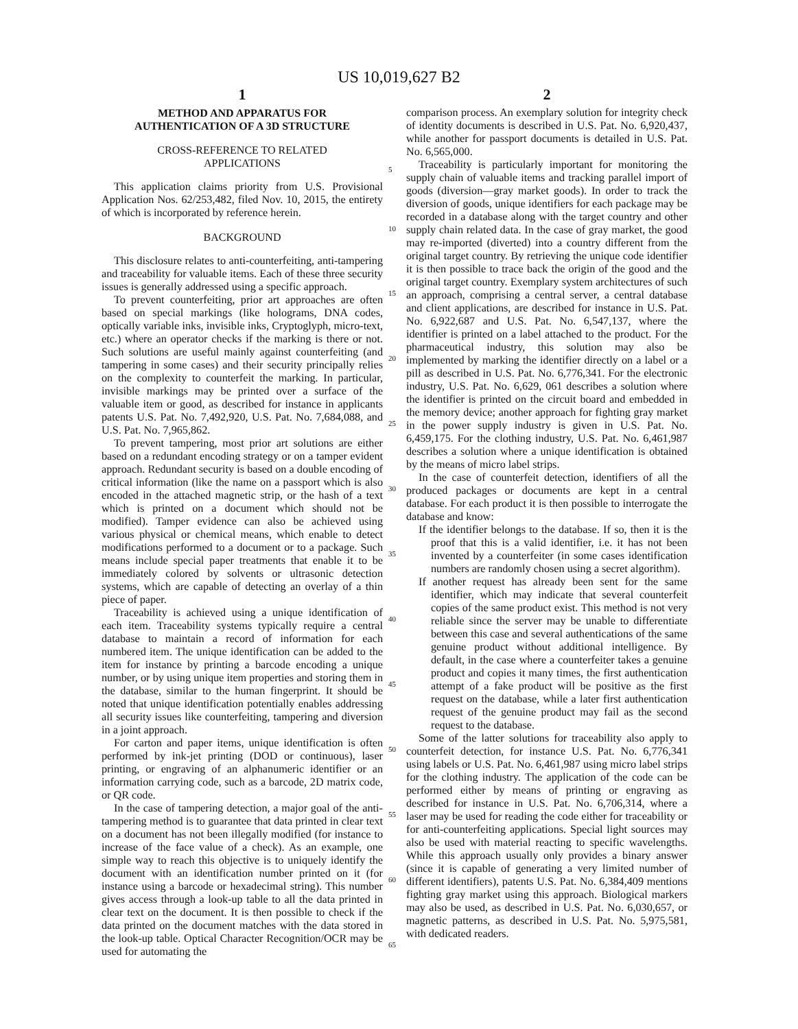US 10,019,627 B2
1
METHOD AND APPARATUS FOR
AUTHENTICATION OF A 3D STRUCTURE
CROSS-REFERENCE TO RELATED
APPLICATIONS
This application claims priority from U.S. Provisional Application Nos. 62/253,482, filed Nov. 10, 2015, the entirety of which is incorporated by reference herein.
BACKGROUND
This disclosure relates to anti-counterfeiting, anti-tampering and traceability for valuable items. Each of these three security issues is generally addressed using a specific approach.
To prevent counterfeiting, prior art approaches are often based on special markings (like holograms, DNA codes, optically variable inks, invisible inks, Cryptoglyph, micro-text, etc.) where an operator checks if the marking is there or not. Such solutions are useful mainly against counterfeiting (and tampering in some cases) and their security principally relies on the complexity to counterfeit the marking. In particular, invisible markings may be printed over a surface of the valuable item or good, as described for instance in applicants patents U.S. Pat. No. 7,492,920, U.S. Pat. No. 7,684,088, and U.S. Pat. No. 7,965,862.
To prevent tampering, most prior art solutions are either based on a redundant encoding strategy or on a tamper evident approach. Redundant security is based on a double encoding of critical information (like the name on a passport which is also encoded in the attached magnetic strip, or the hash of a text which is printed on a document which should not be modified). Tamper evidence can also be achieved using various physical or chemical means, which enable to detect modifications performed to a document or to a package. Such means include special paper treatments that enable it to be immediately colored by solvents or ultrasonic detection systems, which are capable of detecting an overlay of a thin piece of paper.
Traceability is achieved using a unique identification of each item. Traceability systems typically require a central database to maintain a record of information for each numbered item. The unique identification can be added to the item for instance by printing a barcode encoding a unique number, or by using unique item properties and storing them in the database, similar to the human fingerprint. It should be noted that unique identification potentially enables addressing all security issues like counterfeiting, tampering and diversion in a joint approach.
For carton and paper items, unique identification is often performed by ink-jet printing (DOD or continuous), laser printing, or engraving of an alphanumeric identifier or an information carrying code, such as a barcode, 2D matrix code, or QR code.
In the case of tampering detection, a major goal of the anti-tampering method is to guarantee that data printed in clear text on a document has not been illegally modified (for instance to increase of the face value of a check). As an example, one simple way to reach this objective is to uniquely identify the document with an identification number printed on it (for instance using a barcode or hexadecimal string). This number gives access through a look-up table to all the data printed in clear text on the document. It is then possible to check if the data printed on the document matches with the data stored in the look-up table. Optical Character Recognition/OCR may be used for automating the
5
10
15
20
25
30
35
40
45
50
55
60
65
2
comparison process. An exemplary solution for integrity check of identity documents is described in U.S. Pat. No. 6,920,437, while another for passport documents is detailed in U.S. Pat. No. 6,565,000.
Traceability is particularly important for monitoring the supply chain of valuable items and tracking parallel import of goods (diversion—gray market goods). In order to track the diversion of goods, unique identifiers for each package may be recorded in a database along with the target country and other supply chain related data. In the case of gray market, the good may re-imported (diverted) into a country different from the original target country. By retrieving the unique code identifier it is then possible to trace back the origin of the good and the original target country. Exemplary system architectures of such an approach, comprising a central server, a central database and client applications, are described for instance in U.S. Pat. No. 6,922,687 and U.S. Pat. No. 6,547,137, where the identifier is printed on a label attached to the product. For the pharmaceutical industry, this solution may also be implemented by marking the identifier directly on a label or a pill as described in U.S. Pat. No. 6,776,341. For the electronic industry, U.S. Pat. No. 6,629, 061 describes a solution where the identifier is printed on the circuit board and embedded in the memory device; another approach for fighting gray market in the power supply industry is given in U.S. Pat. No. 6,459,175. For the clothing industry, U.S. Pat. No. 6,461,987 describes a solution where a unique identification is obtained by the means of micro label strips.
In the case of counterfeit detection, identifiers of all the produced packages or documents are kept in a central database. For each product it is then possible to interrogate the database and know:
If the identifier belongs to the database. If so, then it is the proof that this is a valid identifier, i.e. it has not been invented by a counterfeiter (in some cases identification numbers are randomly chosen using a secret algorithm).
If another request has already been sent for the same identifier, which may indicate that several counterfeit copies of the same product exist. This method is not very reliable since the server may be unable to differentiate between this case and several authentications of the same genuine product without additional intelligence. By default, in the case where a counterfeiter takes a genuine product and copies it many times, the first authentication attempt of a fake product will be positive as the first request on the database, while a later first authentication request of the genuine product may fail as the second request to the database.
Some of the latter solutions for traceability also apply to counterfeit detection, for instance U.S. Pat. No. 6,776,341 using labels or U.S. Pat. No. 6,461,987 using micro label strips for the clothing industry. The application of the code can be performed either by means of printing or engraving as described for instance in U.S. Pat. No. 6,706,314, where a laser may be used for reading the code either for traceability or for anti-counterfeiting applications. Special light sources may also be used with material reacting to specific wavelengths. While this approach usually only provides a binary answer (since it is capable of generating a very limited number of different identifiers), patents U.S. Pat. No. 6,384,409 mentions fighting gray market using this approach. Biological markers may also be used, as described in U.S. Pat. No. 6,030,657, or magnetic patterns, as described in U.S. Pat. No. 5,975,581, with dedicated readers.